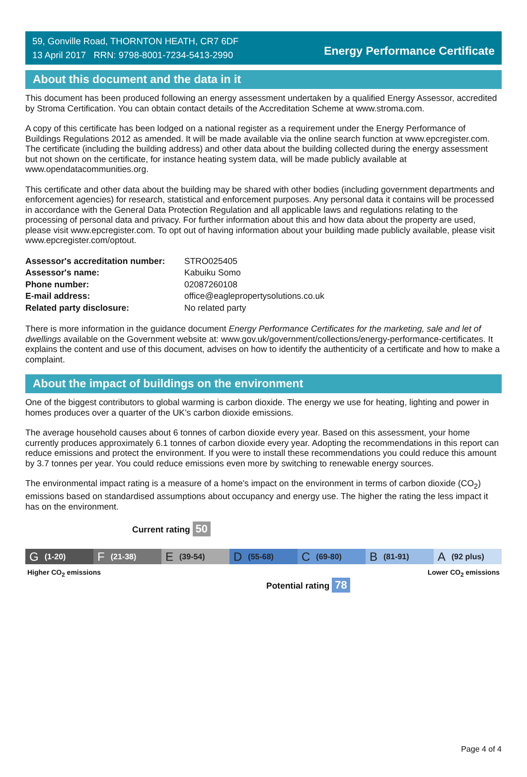59, Gonville Road, THORNTON HEATH, CR7 6DF
13 April 2017 RRN: 9798-8001-7234-5413-2990
Energy Performance Certificate
About this document and the data in it
This document has been produced following an energy assessment undertaken by a qualified Energy Assessor, accredited by Stroma Certification. You can obtain contact details of the Accreditation Scheme at www.stroma.com.
A copy of this certificate has been lodged on a national register as a requirement under the Energy Performance of Buildings Regulations 2012 as amended. It will be made available via the online search function at www.epcregister.com. The certificate (including the building address) and other data about the building collected during the energy assessment but not shown on the certificate, for instance heating system data, will be made publicly available at www.opendatacommunities.org.
This certificate and other data about the building may be shared with other bodies (including government departments and enforcement agencies) for research, statistical and enforcement purposes. Any personal data it contains will be processed in accordance with the General Data Protection Regulation and all applicable laws and regulations relating to the processing of personal data and privacy. For further information about this and how data about the property are used, please visit www.epcregister.com. To opt out of having information about your building made publicly available, please visit www.epcregister.com/optout.
| Assessor's accreditation number: | STRO025405 |
| Assessor's name: | Kabuiku Somo |
| Phone number: | 02087260108 |
| E-mail address: | office@eaglepropertysolutions.co.uk |
| Related party disclosure: | No related party |
There is more information in the guidance document Energy Performance Certificates for the marketing, sale and let of dwellings available on the Government website at: www.gov.uk/government/collections/energy-performance-certificates. It explains the content and use of this document, advises on how to identify the authenticity of a certificate and how to make a complaint.
About the impact of buildings on the environment
One of the biggest contributors to global warming is carbon dioxide. The energy we use for heating, lighting and power in homes produces over a quarter of the UK’s carbon dioxide emissions.
The average household causes about 6 tonnes of carbon dioxide every year. Based on this assessment, your home currently produces approximately 6.1 tonnes of carbon dioxide every year. Adopting the recommendations in this report can reduce emissions and protect the environment. If you were to install these recommendations you could reduce this amount by 3.7 tonnes per year. You could reduce emissions even more by switching to renewable energy sources.
The environmental impact rating is a measure of a home's impact on the environment in terms of carbon dioxide (CO<sub>2</sub>) emissions based on standardised assumptions about occupancy and energy use. The higher the rating the less impact it has on the environment.
Current rating 50
G (1-20)
F (21-38)
E (39-54)
D (55-68)
C (69-80)
B (81-91)
A (92 plus)
Higher CO<sub>2</sub> emissions Lower CO<sub>2</sub> emissions
Potential rating 78
Page 4 of 4